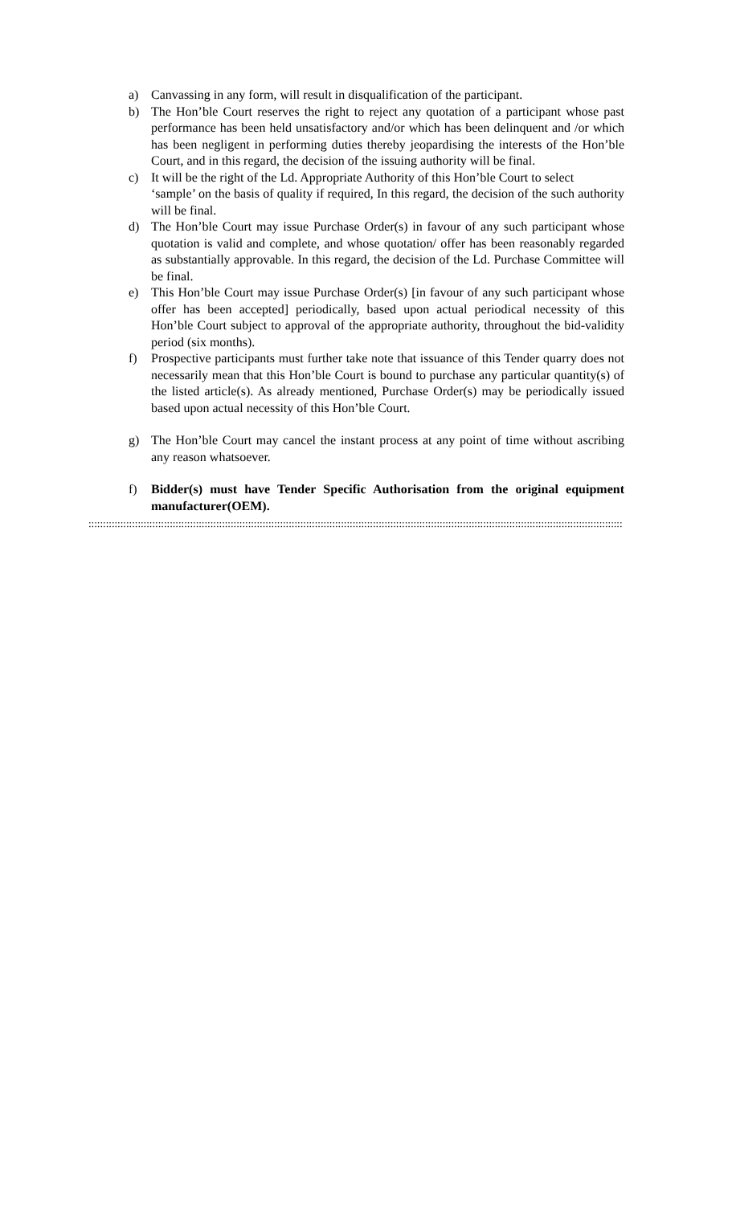a) Canvassing in any form, will result in disqualification of the participant.
b) The Hon’ble Court reserves the right to reject any quotation of a participant whose past performance has been held unsatisfactory and/or which has been delinquent and /or which has been negligent in performing duties thereby jeopardising the interests of the Hon’ble Court, and in this regard, the decision of the issuing authority will be final.
c) It will be the right of the Ld. Appropriate Authority of this Hon’ble Court to select
‘sample’ on the basis of quality if required, In this regard, the decision of the such authority will be final.
d) The Hon’ble Court may issue Purchase Order(s) in favour of any such participant whose quotation is valid and complete, and whose quotation/ offer has been reasonably regarded as substantially approvable. In this regard, the decision of the Ld. Purchase Committee will be final.
e) This Hon’ble Court may issue Purchase Order(s) [in favour of any such participant whose offer has been accepted] periodically, based upon actual periodical necessity of this Hon’ble Court subject to approval of the appropriate authority, throughout the bid-validity period (six months).
f) Prospective participants must further take note that issuance of this Tender quarry does not necessarily mean that this Hon’ble Court is bound to purchase any particular quantity(s) of the listed article(s). As already mentioned, Purchase Order(s) may be periodically issued based upon actual necessity of this Hon’ble Court.
g) The Hon’ble Court may cancel the instant process at any point of time without ascribing any reason whatsoever.
f) Bidder(s) must have Tender Specific Authorisation from the original equipment manufacturer(OEM).
::::::::::::::::::::::::::::::::::::::::::::::::::::::::::::::::::::::::::::::::::::::::::::::::::::::::::::::::::::::::::::::::::::::::::::::::::::::::::::::::::::::::::::::::::::::::::::::::::::::::::::::::::::::::::::::::::::